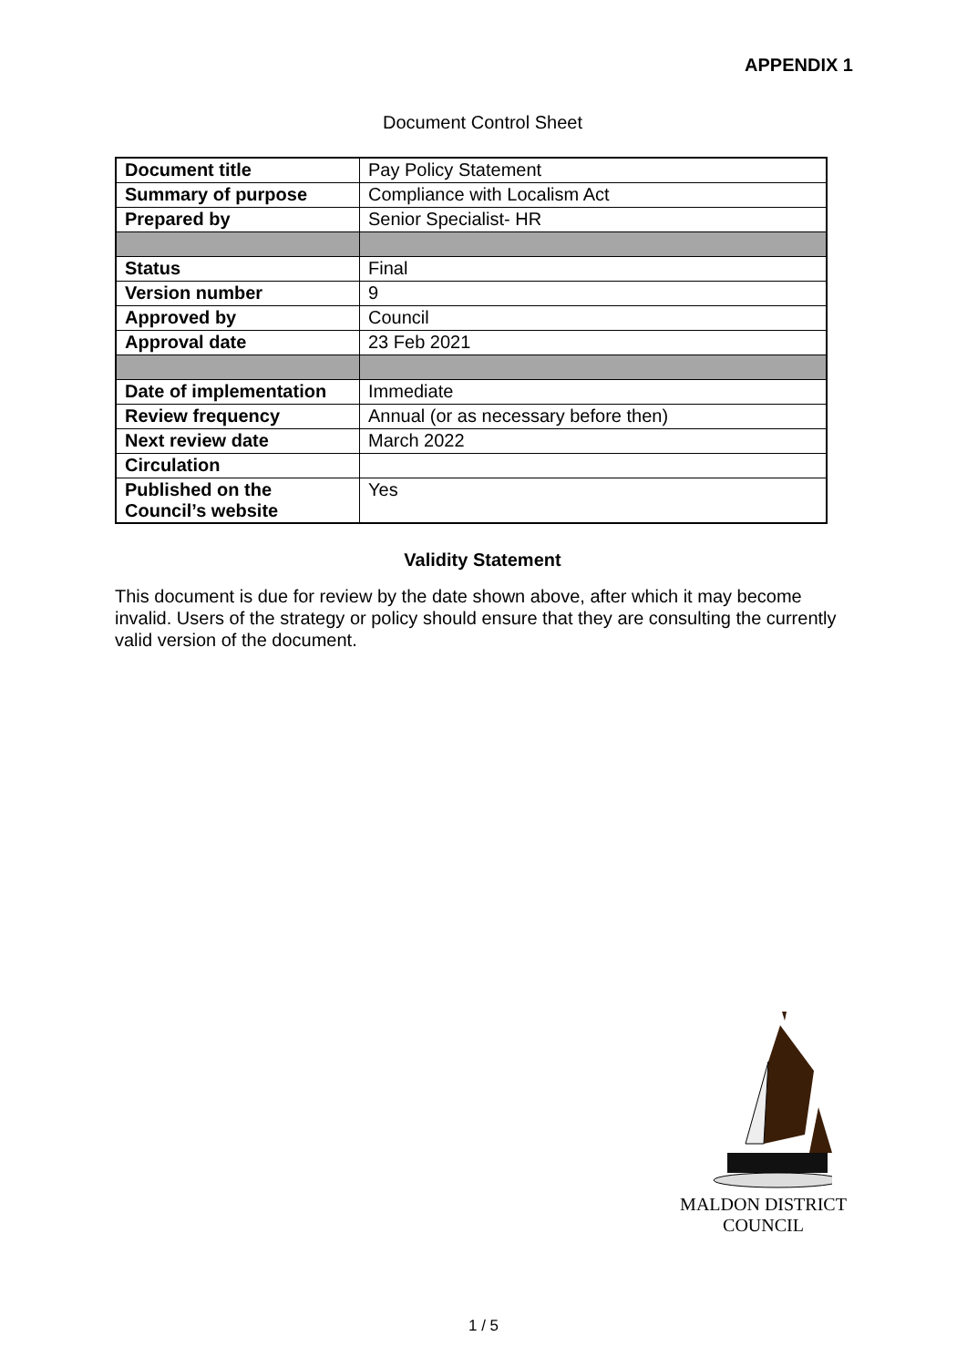APPENDIX 1
Document Control Sheet
| Document title | Pay Policy Statement |
| Summary of purpose | Compliance with Localism Act |
| Prepared by | Senior Specialist- HR |
| Status | Final |
| Version number | 9 |
| Approved by | Council |
| Approval date | 23 Feb 2021 |
| Date of implementation | Immediate |
| Review frequency | Annual (or as necessary before then) |
| Next review date | March 2022 |
| Circulation | |
| Published on the Council’s website | Yes |
Validity Statement
This document is due for review by the date shown above, after which it may become invalid. Users of the strategy or policy should ensure that they are consulting the currently valid version of the document.
MALDON DISTRICT
COUNCIL
1 / 5